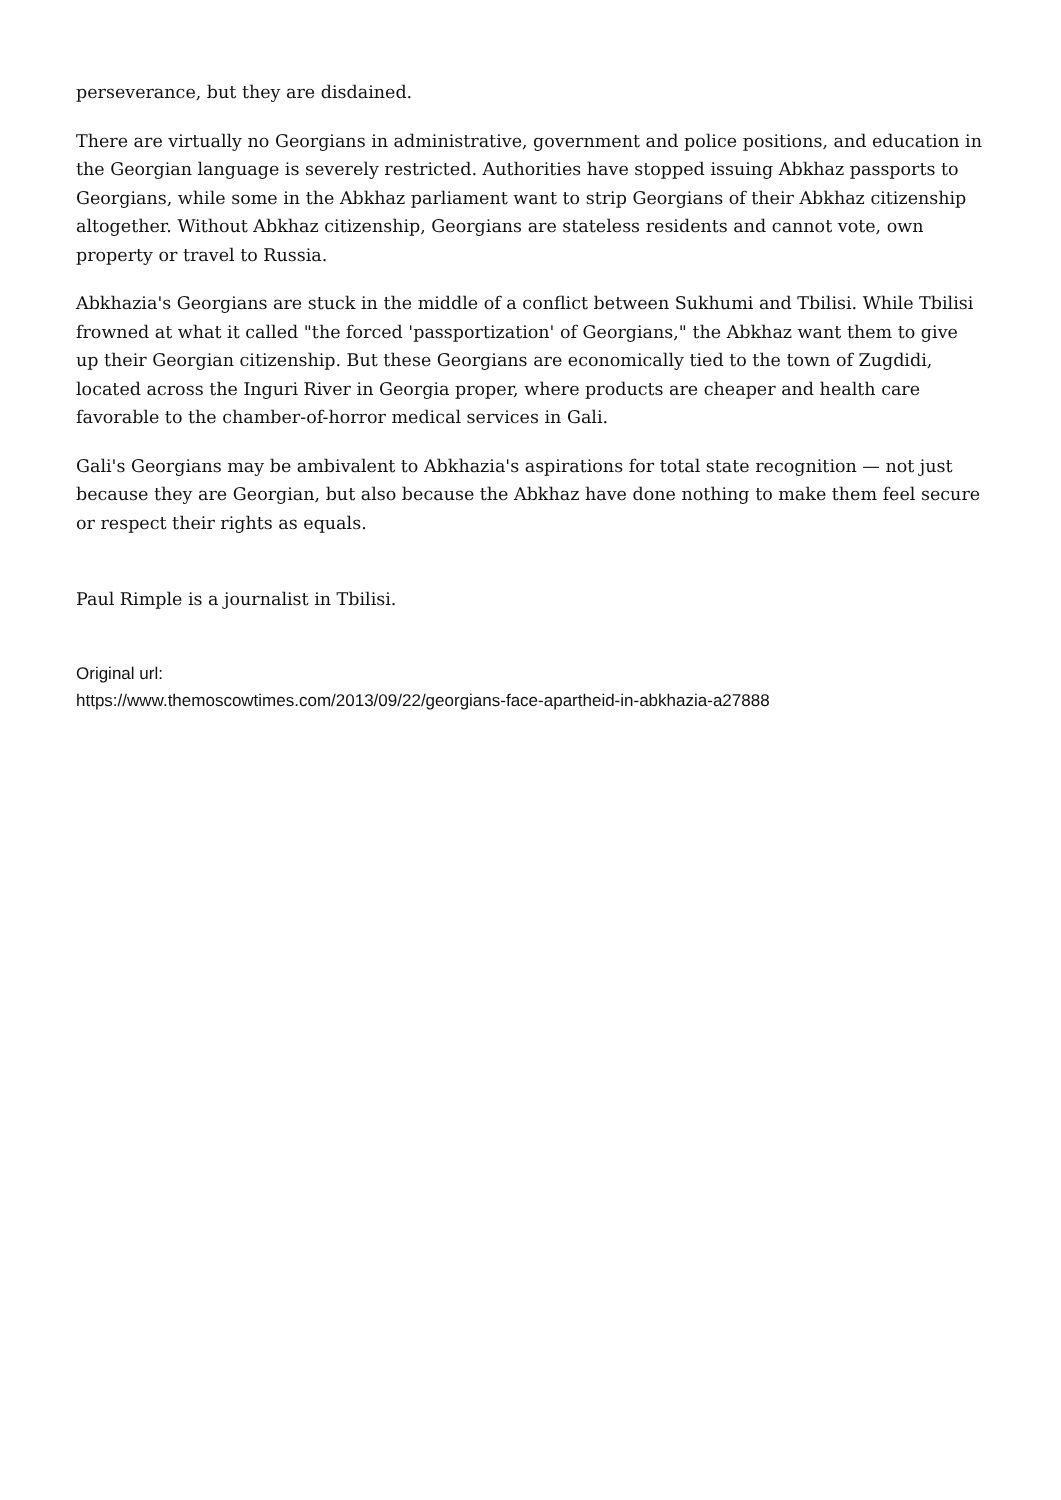perseverance, but they are disdained.
There are virtually no Georgians in administrative, government and police positions, and education in the Georgian language is severely restricted. Authorities have stopped issuing Abkhaz passports to Georgians, while some in the Abkhaz parliament want to strip Georgians of their Abkhaz citizenship altogether. Without Abkhaz citizenship, Georgians are stateless residents and cannot vote, own property or travel to Russia.
Abkhazia's Georgians are stuck in the middle of a conflict between Sukhumi and Tbilisi. While Tbilisi frowned at what it called "the forced 'passportization' of Georgians," the Abkhaz want them to give up their Georgian citizenship. But these Georgians are economically tied to the town of Zugdidi, located across the Inguri River in Georgia proper, where products are cheaper and health care favorable to the chamber-of-horror medical services in Gali.
Gali's Georgians may be ambivalent to Abkhazia's aspirations for total state recognition — not just because they are Georgian, but also because the Abkhaz have done nothing to make them feel secure or respect their rights as equals.
Paul Rimple is a journalist in Tbilisi.
Original url:
https://www.themoscowtimes.com/2013/09/22/georgians-face-apartheid-in-abkhazia-a27888